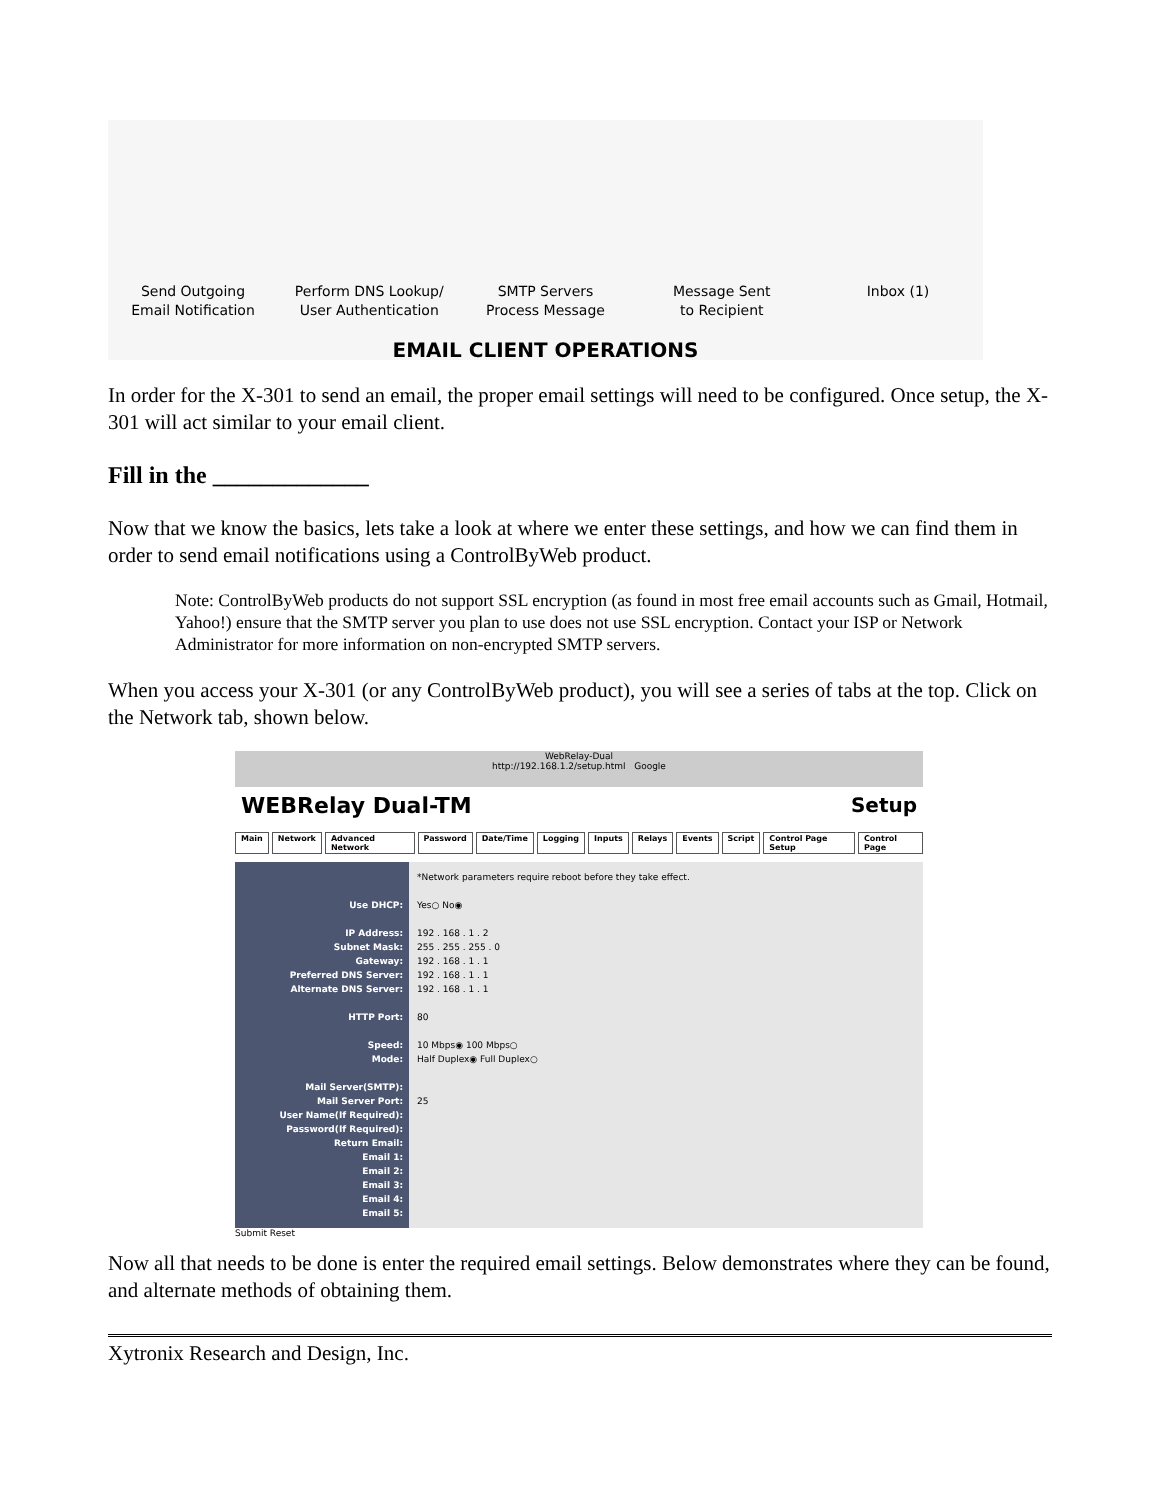Send Outgoing
Email Notification
Perform DNS Lookup/
User Authentication
SMTP Servers
Process Message
Message Sent
to Recipient
Inbox (1)
EMAIL CLIENT OPERATIONS
In order for the X-301 to send an email, the proper email settings will need to be configured. Once setup, the X-301 will act similar to your email client.
Fill in the _____________
Now that we know the basics, lets take a look at where we enter these settings, and how we can find them in order to send email notifications using a ControlByWeb product.
Note: ControlByWeb products do not support SSL encryption (as found in most free email accounts such as Gmail, Hotmail, Yahoo!) ensure that the SMTP server you plan to use does not use SSL encryption. Contact your ISP or Network Administrator for more information on non-encrypted SMTP servers.
When you access your X-301 (or any ControlByWeb product), you will see a series of tabs at the top. Click on the Network tab, shown below.
WebRelay-Dual
http://192.168.1.2/setup.html Google
WEBRelay Dual-TM Setup
Main Network Advanced Network Password Date/Time Logging Inputs Relays Events Script Control Page Setup Control Page
Use DHCP:
IP Address:
Subnet Mask:
Gateway:
Preferred DNS Server:
Alternate DNS Server:
HTTP Port:
Speed:
Mode:
Mail Server(SMTP):
Mail Server Port:
User Name(If Required):
Password(If Required):
Return Email:
Email 1:
Email 2:
Email 3:
Email 4:
Email 5:
*Network parameters require reboot before they take effect.
Yes○ No◉
192 . 168 . 1 . 2
255 . 255 . 255 . 0
192 . 168 . 1 . 1
192 . 168 . 1 . 1
192 . 168 . 1 . 1
80
10 Mbps◉ 100 Mbps○
Half Duplex◉ Full Duplex○
25
Submit Reset
Now all that needs to be done is enter the required email settings. Below demonstrates where they can be found, and alternate methods of obtaining them.
Xytronix Research and Design, Inc.